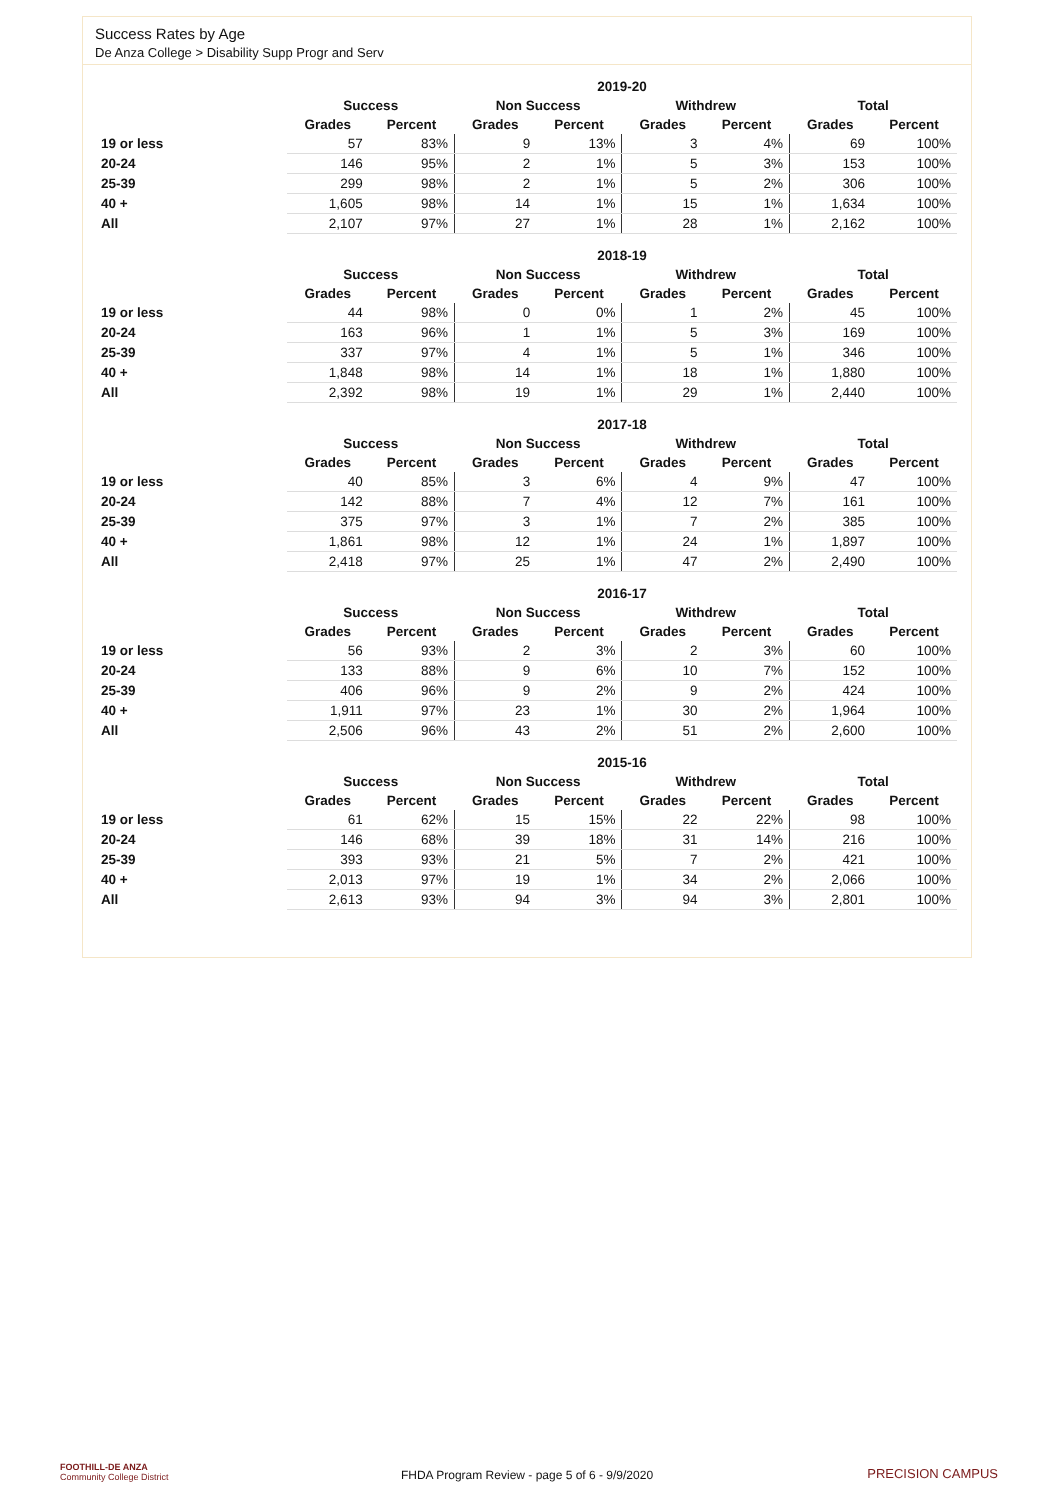Success Rates by Age
De Anza College > Disability Supp Progr and Serv
| | 2019-20 | | | | | | | |
| --- | --- | --- | --- | --- | --- | --- | --- | --- |
| | Success | | Non Success | | Withdrew | | Total | |
| | Grades | Percent | Grades | Percent | Grades | Percent | Grades | Percent |
| 19 or less | 57 | 83% | 9 | 13% | 3 | 4% | 69 | 100% |
| 20-24 | 146 | 95% | 2 | 1% | 5 | 3% | 153 | 100% |
| 25-39 | 299 | 98% | 2 | 1% | 5 | 2% | 306 | 100% |
| 40 + | 1,605 | 98% | 14 | 1% | 15 | 1% | 1,634 | 100% |
| All | 2,107 | 97% | 27 | 1% | 28 | 1% | 2,162 | 100% |
| | 2018-19 | | | | | | | |
| --- | --- | --- | --- | --- | --- | --- | --- | --- |
| | Success | | Non Success | | Withdrew | | Total | |
| | Grades | Percent | Grades | Percent | Grades | Percent | Grades | Percent |
| 19 or less | 44 | 98% | 0 | 0% | 1 | 2% | 45 | 100% |
| 20-24 | 163 | 96% | 1 | 1% | 5 | 3% | 169 | 100% |
| 25-39 | 337 | 97% | 4 | 1% | 5 | 1% | 346 | 100% |
| 40 + | 1,848 | 98% | 14 | 1% | 18 | 1% | 1,880 | 100% |
| All | 2,392 | 98% | 19 | 1% | 29 | 1% | 2,440 | 100% |
| | 2017-18 | | | | | | | |
| --- | --- | --- | --- | --- | --- | --- | --- | --- |
| | Success | | Non Success | | Withdrew | | Total | |
| | Grades | Percent | Grades | Percent | Grades | Percent | Grades | Percent |
| 19 or less | 40 | 85% | 3 | 6% | 4 | 9% | 47 | 100% |
| 20-24 | 142 | 88% | 7 | 4% | 12 | 7% | 161 | 100% |
| 25-39 | 375 | 97% | 3 | 1% | 7 | 2% | 385 | 100% |
| 40 + | 1,861 | 98% | 12 | 1% | 24 | 1% | 1,897 | 100% |
| All | 2,418 | 97% | 25 | 1% | 47 | 2% | 2,490 | 100% |
| | 2016-17 | | | | | | | |
| --- | --- | --- | --- | --- | --- | --- | --- | --- |
| | Success | | Non Success | | Withdrew | | Total | |
| | Grades | Percent | Grades | Percent | Grades | Percent | Grades | Percent |
| 19 or less | 56 | 93% | 2 | 3% | 2 | 3% | 60 | 100% |
| 20-24 | 133 | 88% | 9 | 6% | 10 | 7% | 152 | 100% |
| 25-39 | 406 | 96% | 9 | 2% | 9 | 2% | 424 | 100% |
| 40 + | 1,911 | 97% | 23 | 1% | 30 | 2% | 1,964 | 100% |
| All | 2,506 | 96% | 43 | 2% | 51 | 2% | 2,600 | 100% |
| | 2015-16 | | | | | | | |
| --- | --- | --- | --- | --- | --- | --- | --- | --- |
| | Success | | Non Success | | Withdrew | | Total | |
| | Grades | Percent | Grades | Percent | Grades | Percent | Grades | Percent |
| 19 or less | 61 | 62% | 15 | 15% | 22 | 22% | 98 | 100% |
| 20-24 | 146 | 68% | 39 | 18% | 31 | 14% | 216 | 100% |
| 25-39 | 393 | 93% | 21 | 5% | 7 | 2% | 421 | 100% |
| 40 + | 2,013 | 97% | 19 | 1% | 34 | 2% | 2,066 | 100% |
| All | 2,613 | 93% | 94 | 3% | 94 | 3% | 2,801 | 100% |
FOOTHILL-DE ANZA
Community College District
FHDA Program Review - page 5 of 6 - 9/9/2020 PRECISION CAMPUS